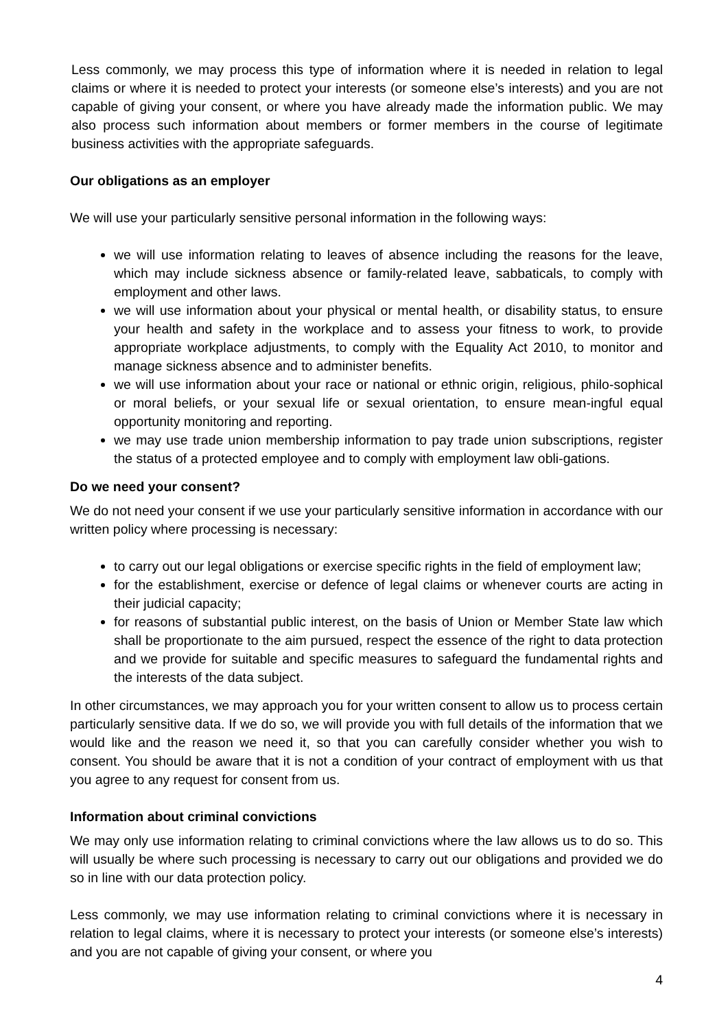Less commonly, we may process this type of information where it is needed in relation to legal claims or where it is needed to protect your interests (or someone else’s interests) and you are not capable of giving your consent, or where you have already made the information public. We may also process such information about members or former members in the course of legitimate business activities with the appropriate safeguards.
Our obligations as an employer
We will use your particularly sensitive personal information in the following ways:
we will use information relating to leaves of absence including the reasons for the leave, which may include sickness absence or family-related leave, sabbaticals, to comply with employment and other laws.
we will use information about your physical or mental health, or disability status, to ensure your health and safety in the workplace and to assess your fitness to work, to provide appropriate workplace adjustments, to comply with the Equality Act 2010, to monitor and manage sickness absence and to administer benefits.
we will use information about your race or national or ethnic origin, religious, philo-sophical or moral beliefs, or your sexual life or sexual orientation, to ensure mean-ingful equal opportunity monitoring and reporting.
we may use trade union membership information to pay trade union subscriptions, register the status of a protected employee and to comply with employment law obli-gations.
Do we need your consent?
We do not need your consent if we use your particularly sensitive information in accordance with our written policy where processing is necessary:
to carry out our legal obligations or exercise specific rights in the field of employment law;
for the establishment, exercise or defence of legal claims or whenever courts are acting in their judicial capacity;
for reasons of substantial public interest, on the basis of Union or Member State law which shall be proportionate to the aim pursued, respect the essence of the right to data protection and we provide for suitable and specific measures to safeguard the fundamental rights and the interests of the data subject.
In other circumstances, we may approach you for your written consent to allow us to process certain particularly sensitive data. If we do so, we will provide you with full details of the information that we would like and the reason we need it, so that you can carefully consider whether you wish to consent. You should be aware that it is not a condition of your contract of employment with us that you agree to any request for consent from us.
Information about criminal convictions
We may only use information relating to criminal convictions where the law allows us to do so. This will usually be where such processing is necessary to carry out our obligations and provided we do so in line with our data protection policy.
Less commonly, we may use information relating to criminal convictions where it is necessary in relation to legal claims, where it is necessary to protect your interests (or someone else’s interests) and you are not capable of giving your consent, or where you
4